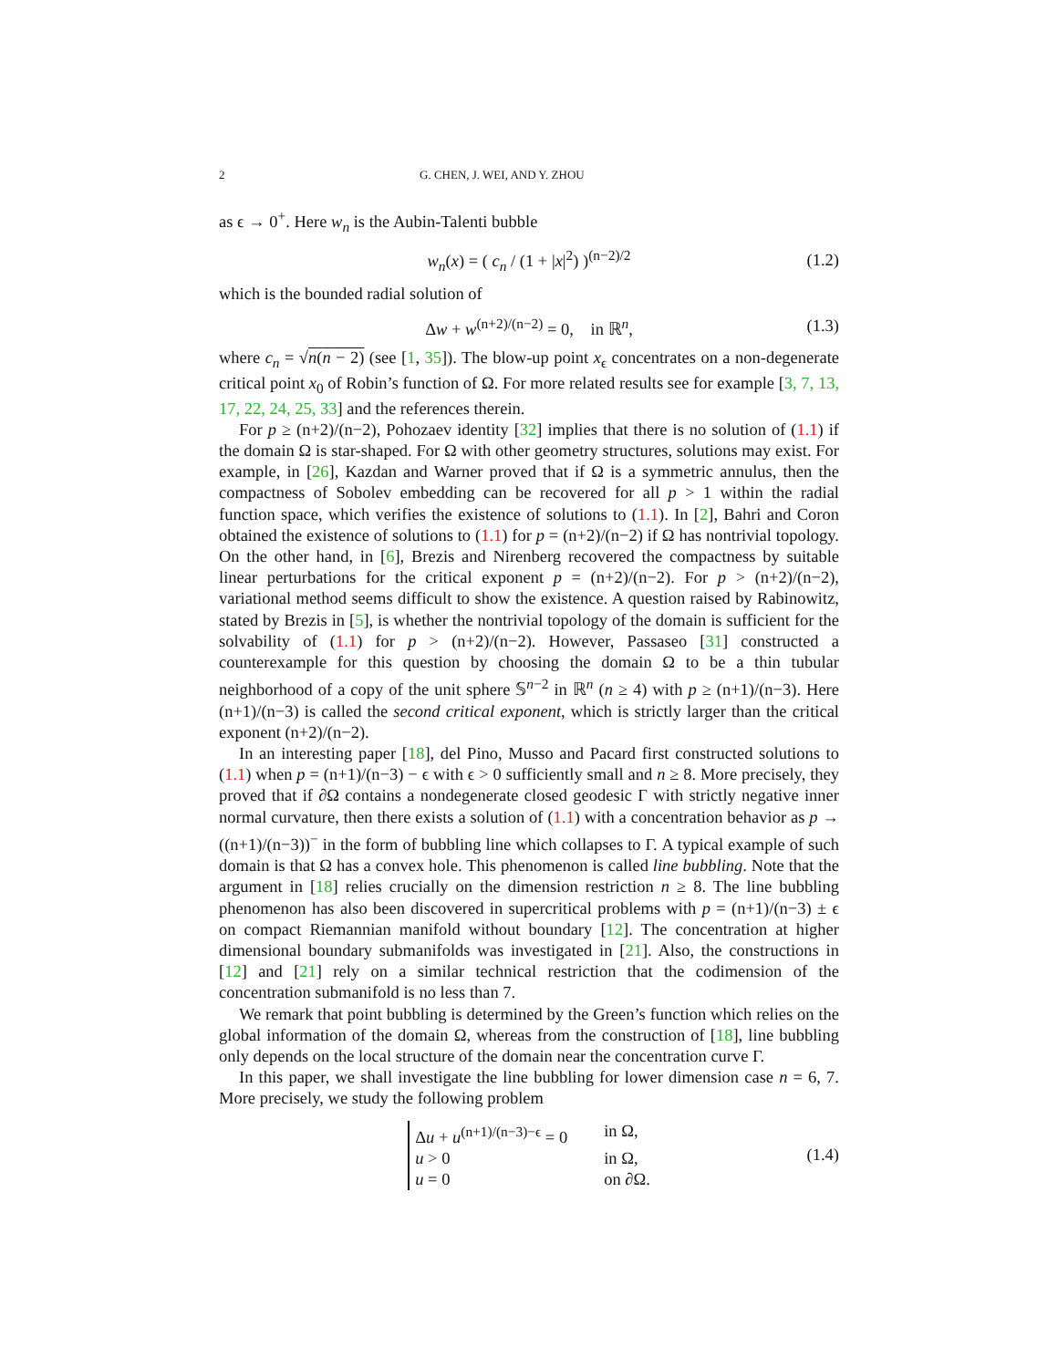2 G. CHEN, J. WEI, AND Y. ZHOU
as ϵ → 0<sup>+</sup>. Here w<sub>n</sub> is the Aubin-Talenti bubble
w<sub>n</sub>(x) = ( c<sub>n</sub> / (1 + |x|<sup>2</sup>) )<sup>(n−2)/2</sup> (1.2)
which is the bounded radial solution of
Δw + w<sup>(n+2)/(n−2)</sup> = 0, in ℝ<sup>n</sup>, (1.3)
where c<sub>n</sub> = √n(n − 2) (see [1, 35]). The blow-up point x<sub>ϵ</sub> concentrates on a non-degenerate critical point x<sub>0</sub> of Robin’s function of Ω. For more related results see for example [3, 7, 13, 17, 22, 24, 25, 33] and the references therein.
For p ≥ (n+2)/(n−2), Pohozaev identity [32] implies that there is no solution of (1.1) if the domain Ω is star-shaped. For Ω with other geometry structures, solutions may exist. For example, in [26], Kazdan and Warner proved that if Ω is a symmetric annulus, then the compactness of Sobolev embedding can be recovered for all p > 1 within the radial function space, which verifies the existence of solutions to (1.1). In [2], Bahri and Coron obtained the existence of solutions to (1.1) for p = (n+2)/(n−2) if Ω has nontrivial topology. On the other hand, in [6], Brezis and Nirenberg recovered the compactness by suitable linear perturbations for the critical exponent p = (n+2)/(n−2). For p > (n+2)/(n−2), variational method seems difficult to show the existence. A question raised by Rabinowitz, stated by Brezis in [5], is whether the nontrivial topology of the domain is sufficient for the solvability of (1.1) for p > (n+2)/(n−2). However, Passaseo [31] constructed a counterexample for this question by choosing the domain Ω to be a thin tubular neighborhood of a copy of the unit sphere 𝕊<sup>n−2</sup> in ℝ<sup>n</sup> (n ≥ 4) with p ≥ (n+1)/(n−3). Here (n+1)/(n−3) is called the second critical exponent, which is strictly larger than the critical exponent (n+2)/(n−2).
In an interesting paper [18], del Pino, Musso and Pacard first constructed solutions to (1.1) when p = (n+1)/(n−3) − ϵ with ϵ > 0 sufficiently small and n ≥ 8. More precisely, they proved that if ∂Ω contains a nondegenerate closed geodesic Γ with strictly negative inner normal curvature, then there exists a solution of (1.1) with a concentration behavior as p → ((n+1)/(n−3))<sup>−</sup> in the form of bubbling line which collapses to Γ. A typical example of such domain is that Ω has a convex hole. This phenomenon is called line bubbling. Note that the argument in [18] relies crucially on the dimension restriction n ≥ 8. The line bubbling phenomenon has also been discovered in supercritical problems with p = (n+1)/(n−3) ± ϵ on compact Riemannian manifold without boundary [12]. The concentration at higher dimensional boundary submanifolds was investigated in [21]. Also, the constructions in [12] and [21] rely on a similar technical restriction that the codimension of the concentration submanifold is no less than 7.
We remark that point bubbling is determined by the Green’s function which relies on the global information of the domain Ω, whereas from the construction of [18], line bubbling only depends on the local structure of the domain near the concentration curve Γ.
In this paper, we shall investigate the line bubbling for lower dimension case n = 6, 7. More precisely, we study the following problem
Δu + u<sup>(n+1)/(n−3)−ϵ</sup> = 0 in Ω, u > 0 in Ω, u = 0 on ∂Ω.
(1.4)